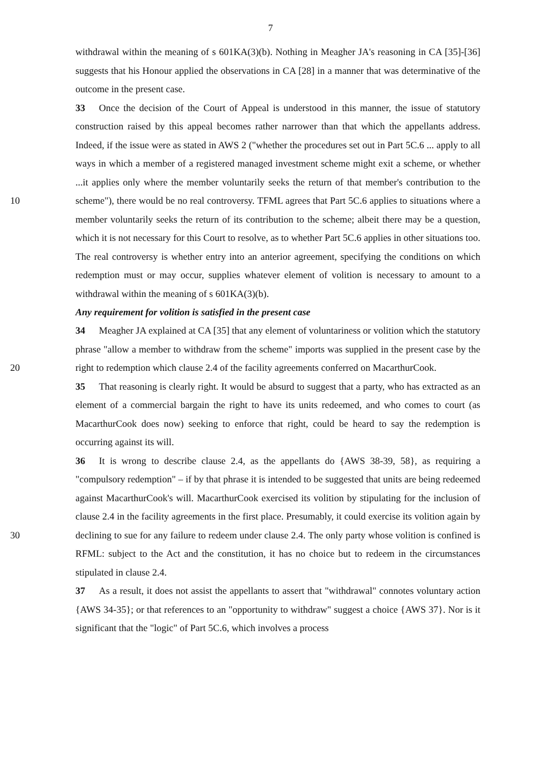7
withdrawal within the meaning of s 601KA(3)(b). Nothing in Meagher JA's reasoning in CA [35]-[36] suggests that his Honour applied the observations in CA [28] in a manner that was determinative of the outcome in the present case.
33 Once the decision of the Court of Appeal is understood in this manner, the issue of statutory construction raised by this appeal becomes rather narrower than that which the appellants address. Indeed, if the issue were as stated in AWS 2 ("whether the procedures set out in Part 5C.6 ... apply to all ways in which a member of a registered managed investment scheme might exit a scheme, or whether ...it applies only where the member voluntarily seeks the return of that member's contribution to the scheme"), there would be no real controversy. 10 TFML agrees that Part 5C.6 applies to situations where a member voluntarily seeks the return of its contribution to the scheme; albeit there may be a question, which it is not necessary for this Court to resolve, as to whether Part 5C.6 applies in other situations too. The real controversy is whether entry into an anterior agreement, specifying the conditions on which redemption must or may occur, supplies whatever element of volition is necessary to amount to a withdrawal within the meaning of s 601KA(3)(b).
Any requirement for volition is satisfied in the present case
34 Meagher JA explained at CA [35] that any element of voluntariness or volition which the statutory phrase "allow a member to withdraw from the scheme" imports was supplied in the present case by the right to redemption which clause 2.4 of the facility agreements 20 conferred on MacarthurCook.
35 That reasoning is clearly right. It would be absurd to suggest that a party, who has extracted as an element of a commercial bargain the right to have its units redeemed, and who comes to court (as MacarthurCook does now) seeking to enforce that right, could be heard to say the redemption is occurring against its will.
36 It is wrong to describe clause 2.4, as the appellants do {AWS 38-39, 58}, as requiring a "compulsory redemption" – if by that phrase it is intended to be suggested that units are being redeemed against MacarthurCook's will. MacarthurCook exercised its volition by stipulating for the inclusion of clause 2.4 in the facility agreements in the first place. Presumably, it could exercise its volition again by declining to sue for any failure to redeem 30 under clause 2.4. The only party whose volition is confined is RFML: subject to the Act and the constitution, it has no choice but to redeem in the circumstances stipulated in clause 2.4.
37 As a result, it does not assist the appellants to assert that "withdrawal" connotes voluntary action {AWS 34-35}; or that references to an "opportunity to withdraw" suggest a choice {AWS 37}. Nor is it significant that the "logic" of Part 5C.6, which involves a process